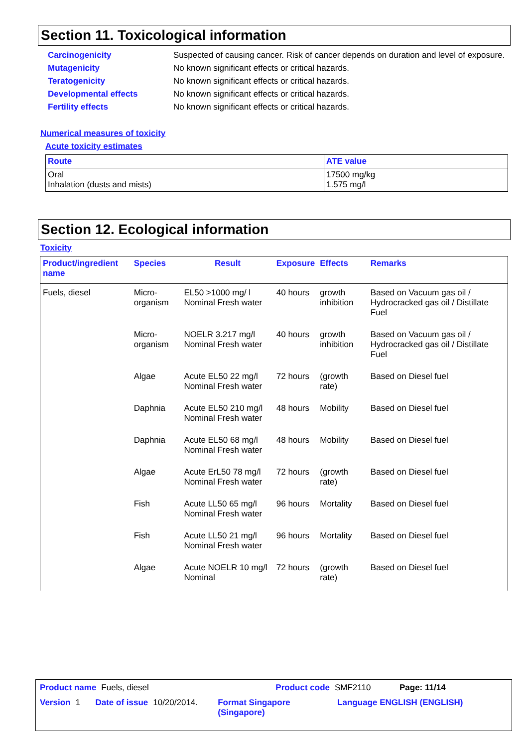Section 11. Toxicological information
| Carcinogenicity | Suspected of causing cancer. Risk of cancer depends on duration and level of exposure. |
| Mutagenicity | No known significant effects or critical hazards. |
| Teratogenicity | No known significant effects or critical hazards. |
| Developmental effects | No known significant effects or critical hazards. |
| Fertility effects | No known significant effects or critical hazards. |
Numerical measures of toxicity
Acute toxicity estimates
| Route | ATE value |
| --- | --- |
| Oral Inhalation (dusts and mists) | 17500 mg/kg 1.575 mg/l |
Section 12. Ecological information
Toxicity
| Product/ingredient name | Species | Result | Exposure | Effects | Remarks |
| --- | --- | --- | --- | --- | --- |
| Fuels, diesel | Micro-organism | EL50 >1000 mg/ l Nominal Fresh water | 40 hours | growth inhibition | Based on Vacuum gas oil / Hydrocracked gas oil / Distillate Fuel |
| | Micro-organism | NOELR 3.217 mg/l Nominal Fresh water | 40 hours | growth inhibition | Based on Vacuum gas oil / Hydrocracked gas oil / Distillate Fuel |
| | Algae | Acute EL50 22 mg/l Nominal Fresh water | 72 hours | (growth rate) | Based on Diesel fuel |
| | Daphnia | Acute EL50 210 mg/l Nominal Fresh water | 48 hours | Mobility | Based on Diesel fuel |
| | Daphnia | Acute EL50 68 mg/l Nominal Fresh water | 48 hours | Mobility | Based on Diesel fuel |
| | Algae | Acute ErL50 78 mg/l Nominal Fresh water | 72 hours | (growth rate) | Based on Diesel fuel |
| | Fish | Acute LL50 65 mg/l Nominal Fresh water | 96 hours | Mortality | Based on Diesel fuel |
| | Fish | Acute LL50 21 mg/l Nominal Fresh water | 96 hours | Mortality | Based on Diesel fuel |
| | Algae | Acute NOELR 10 mg/l Nominal | 72 hours | (growth rate) | Based on Diesel fuel |
Product name Fuels, diesel Product code SMF2110 Page: 11/14
Version 1 Date of issue 10/20/2014. Format Singapore (Singapore) Language ENGLISH (ENGLISH)